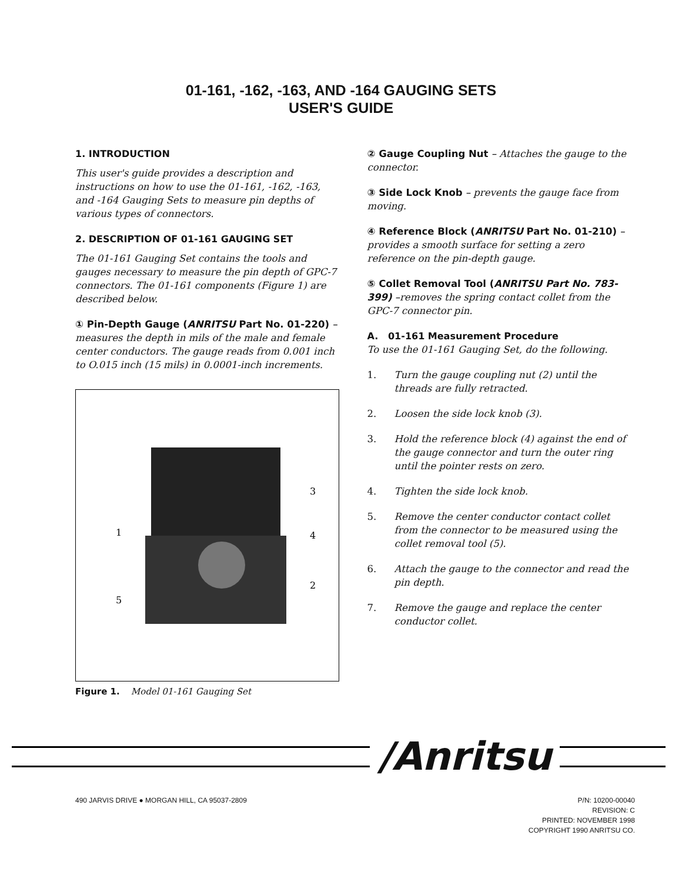01-161, -162, -163, AND -164 GAUGING SETS
USER'S GUIDE
1. INTRODUCTION
This user's guide provides a description and instructions on how to use the 01-161, -162, -163, and -164 Gauging Sets to measure pin depths of various types of connectors.
2. DESCRIPTION OF 01-161 GAUGING SET
The 01-161 Gauging Set contains the tools and gauges necessary to measure the pin depth of GPC-7 connectors. The 01-161 components (Figure 1) are described below.
① Pin-Depth Gauge (ANRITSU Part No. 01-220) – measures the depth in mils of the male and female center conductors. The gauge reads from 0.001 inch to O.015 inch (15 mils) in 0.0001-inch increments.
1
2
3
4
5
Figure 1. Model 01-161 Gauging Set
② Gauge Coupling Nut – Attaches the gauge to the connector.
③ Side Lock Knob – prevents the gauge face from moving.
④ Reference Block (ANRITSU Part No. 01-210) – provides a smooth surface for setting a zero reference on the pin-depth gauge.
⑤ Collet Removal Tool (ANRITSU Part No. 783-399) –removes the spring contact collet from the GPC-7 connector pin.
A. 01-161 Measurement Procedure
To use the 01-161 Gauging Set, do the following.
1. Turn the gauge coupling nut (2) until the threads are fully retracted.
2. Loosen the side lock knob (3).
3. Hold the reference block (4) against the end of the gauge connector and turn the outer ring until the pointer rests on zero.
4. Tighten the side lock knob.
5. Remove the center conductor contact collet from the connector to be measured using the collet removal tool (5).
6. Attach the gauge to the connector and read the pin depth.
7. Remove the gauge and replace the center conductor collet.
/Anritsu
490 JARVIS DRIVE ● MORGAN HILL, CA 95037-2809
P/N: 10200-00040
REVISION: C
PRINTED: NOVEMBER 1998
COPYRIGHT 1990 ANRITSU CO.